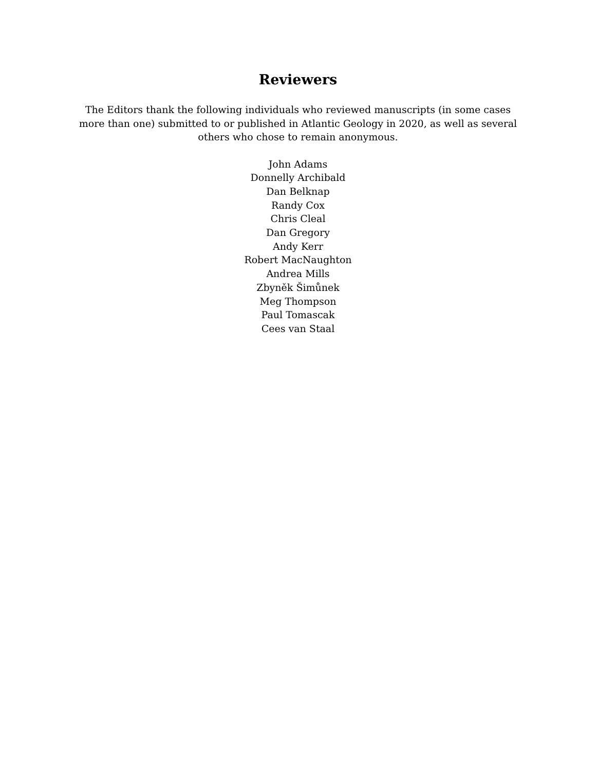Reviewers
The Editors thank the following individuals who reviewed manuscripts (in some cases more than one) submitted to or published in Atlantic Geology in 2020, as well as several others who chose to remain anonymous.
John Adams
Donnelly Archibald
Dan Belknap
Randy Cox
Chris Cleal
Dan Gregory
Andy Kerr
Robert MacNaughton
Andrea Mills
Zbyněk Šimůnek
Meg Thompson
Paul Tomascak
Cees van Staal